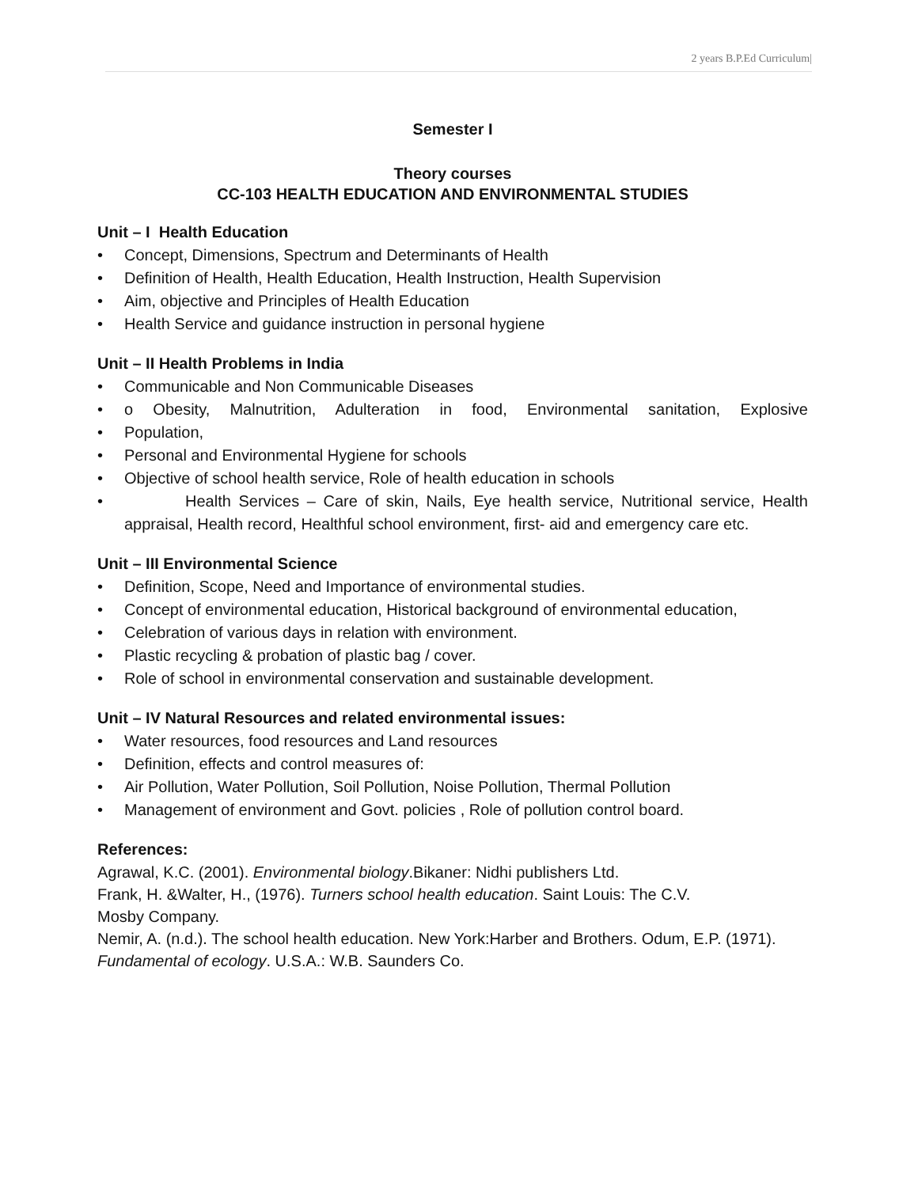2 years B.P.Ed Curriculum|
Semester I
Theory courses
CC-103 HEALTH EDUCATION AND ENVIRONMENTAL STUDIES
Unit – I Health Education
• Concept, Dimensions, Spectrum and Determinants of Health
• Definition of Health, Health Education, Health Instruction, Health Supervision
• Aim, objective and Principles of Health Education
• Health Service and guidance instruction in personal hygiene
Unit – II Health Problems in India
• Communicable and Non Communicable Diseases
• o Obesity, Malnutrition, Adulteration in food, Environmental sanitation, Explosive
• Population,
• Personal and Environmental Hygiene for schools
• Objective of school health service, Role of health education in schools
• Health Services – Care of skin, Nails, Eye health service, Nutritional service, Health appraisal, Health record, Healthful school environment, first- aid and emergency care etc.
Unit – III Environmental Science
• Definition, Scope, Need and Importance of environmental studies.
• Concept of environmental education, Historical background of environmental education,
• Celebration of various days in relation with environment.
• Plastic recycling & probation of plastic bag / cover.
• Role of school in environmental conservation and sustainable development.
Unit – IV Natural Resources and related environmental issues:
• Water resources, food resources and Land resources
• Definition, effects and control measures of:
• Air Pollution, Water Pollution, Soil Pollution, Noise Pollution, Thermal Pollution
• Management of environment and Govt. policies , Role of pollution control board.
References:
Agrawal, K.C. (2001). Environmental biology.Bikaner: Nidhi publishers Ltd.
Frank, H. &Walter, H., (1976). Turners school health education. Saint Louis: The C.V.
Mosby Company.
Nemir, A. (n.d.). The school health education. New York:Harber and Brothers. Odum, E.P. (1971).
Fundamental of ecology. U.S.A.: W.B. Saunders Co.